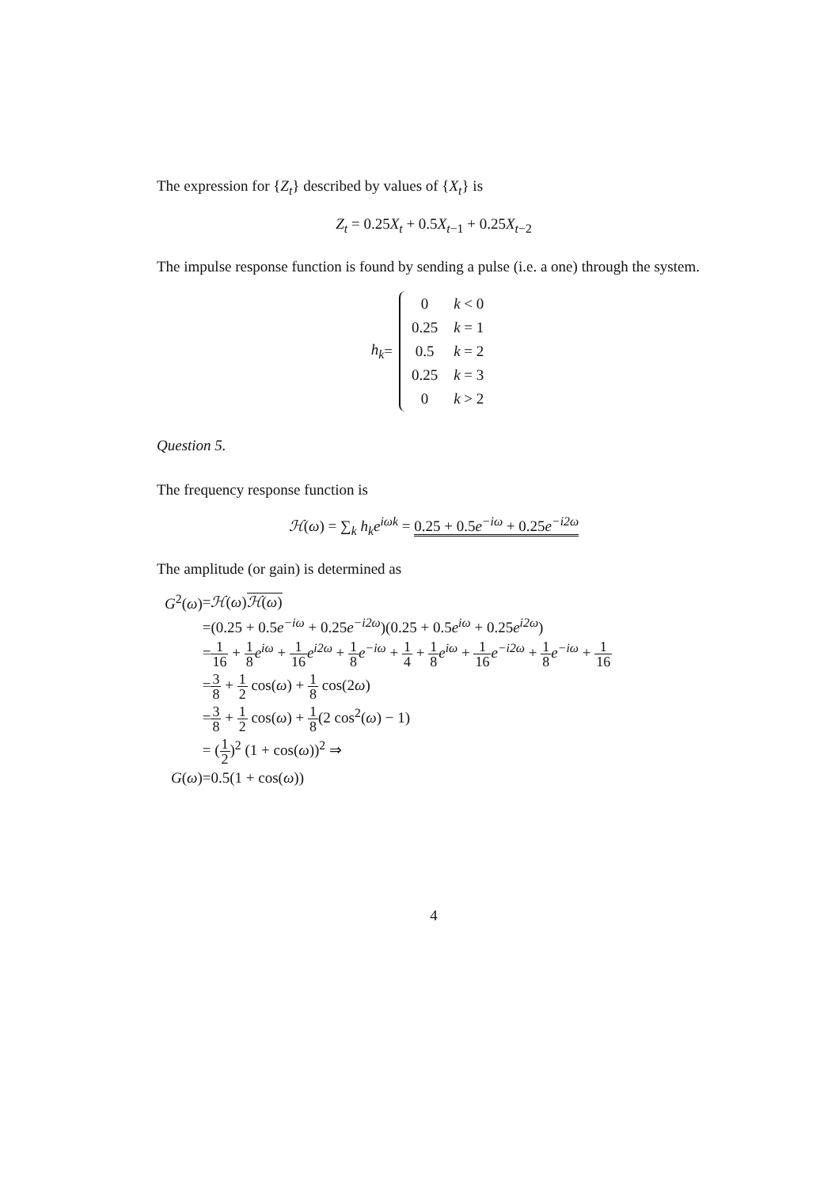The expression for {Z<sub>t</sub>} described by values of {X<sub>t</sub>} is
Z<sub>t</sub> = 0.25X<sub>t</sub> + 0.5X<sub>t</sub><sub>−1</sub> + 0.25X<sub>t</sub><sub>−2</sub>
The impulse response function is found by sending a pulse (i.e. a one) through the system.
h<sub>k</sub> =
| 0 | k < 0 |
| 0.25 | k = 1 |
| 0.5 | k = 2 |
| 0.25 | k = 3 |
| 0 | k > 2 |
Question 5.
The frequency response function is
ℋ(ω) = ∑<sub>k</sub> h<sub>k</sub>e<sup>iωk</sup> = 0.25 + 0.5e<sup>−iω</sup> + 0.25e<sup>−i2ω</sup>
The amplitude (or gain) is determined as
| G<sup>2</sup>( ω ) | = ℋ ( ω ) ℋ ( ω ) |
| | =(0.25 + 0.5 e<sup>−iω</sup> + 0.25 e<sup>−i2ω</sup> )(0.25 + 0.5 e<sup>iω</sup> + 0.25 e<sup>i2ω</sup> ) |
| | = 1 16 + 1 8 e<sup>iω</sup> + 1 16 e<sup>i2ω</sup> + 1 8 e<sup>−iω</sup> + 1 4 + 1 8 e<sup>iω</sup> + 1 16 e<sup>−i2ω</sup> + 1 8 e<sup>−iω</sup> + 1 16 |
| | = 3 8 + 1 2 cos( ω ) + 1 8 cos(2 ω ) |
| | = 3 8 + 1 2 cos( ω ) + 1 8 (2 cos<sup>2</sup>( ω ) − 1) |
| | = ( 1 2 )<sup>2</sup> (1 + cos( ω ))<sup>2</sup> ⇒ |
| G ( ω ) | =0.5(1 + cos( ω )) |
4